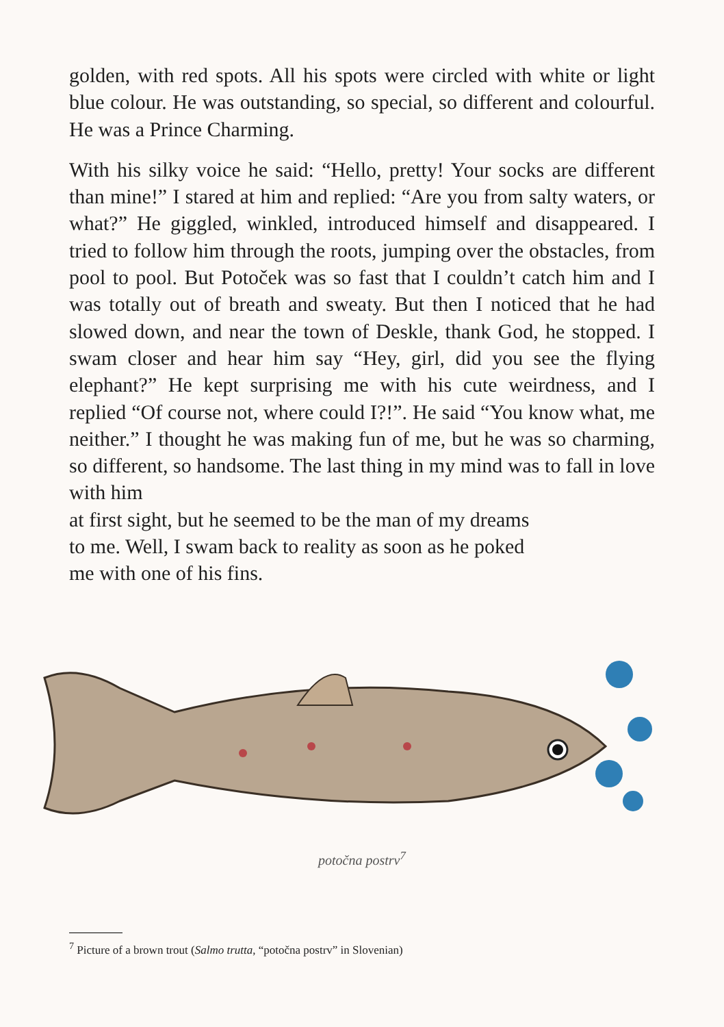golden, with red spots. All his spots were circled with white or light blue colour. He was outstanding, so special, so different and colourful. He was a Prince Charming.
With his silky voice he said: “Hello, pretty! Your socks are different than mine!” I stared at him and replied: “Are you from salty waters, or what?” He giggled, winkled, introduced himself and disappeared. I tried to follow him through the roots, jumping over the obstacles, from pool to pool. But Potoček was so fast that I couldn’t catch him and I was totally out of breath and sweaty. But then I noticed that he had slowed down, and near the town of Deskle, thank God, he stopped. I swam closer and hear him say “Hey, girl, did you see the flying elephant?” He kept surprising me with his cute weirdness, and I replied “Of course not, where could I?!”. He said “You know what, me neither.” I thought he was making fun of me, but he was so charming, so different, so handsome. The last thing in my mind was to fall in love with him
at first sight, but he seemed to be the man of my dreams
to me. Well, I swam back to reality as soon as he poked
me with one of his fins.
potočna postrv<sup>7</sup>
<sup>7</sup> Picture of a brown trout (Salmo trutta, “potočna postrv” in Slovenian)